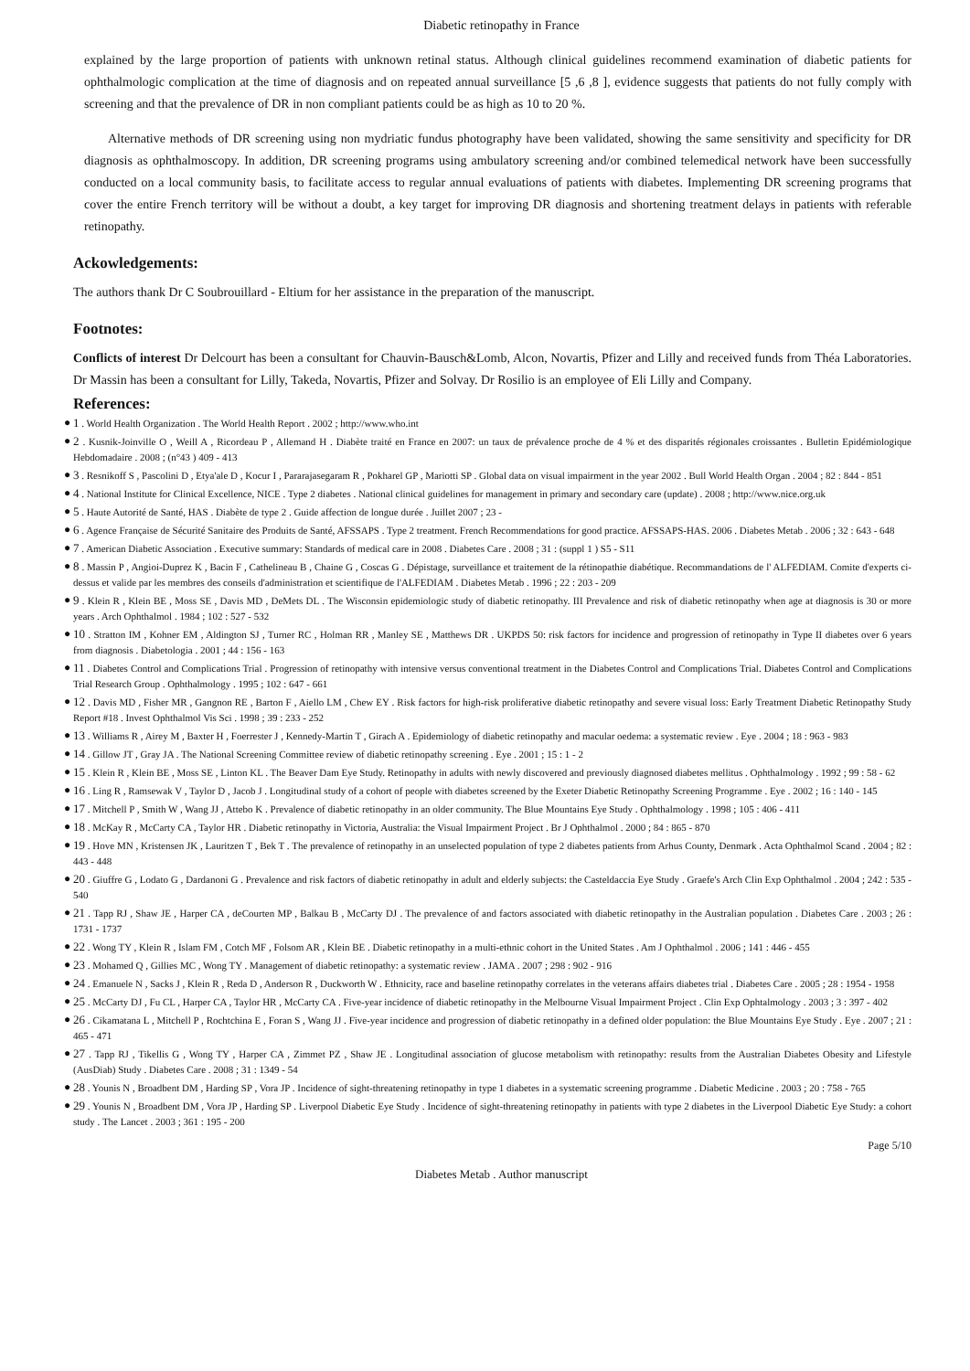Diabetic retinopathy in France
explained by the large proportion of patients with unknown retinal status. Although clinical guidelines recommend examination of diabetic patients for ophthalmologic complication at the time of diagnosis and on repeated annual surveillance [5 ,6 ,8 ], evidence suggests that patients do not fully comply with screening and that the prevalence of DR in non compliant patients could be as high as 10 to 20 %.
Alternative methods of DR screening using non mydriatic fundus photography have been validated, showing the same sensitivity and specificity for DR diagnosis as ophthalmoscopy. In addition, DR screening programs using ambulatory screening and/or combined telemedical network have been successfully conducted on a local community basis, to facilitate access to regular annual evaluations of patients with diabetes. Implementing DR screening programs that cover the entire French territory will be without a doubt, a key target for improving DR diagnosis and shortening treatment delays in patients with referable retinopathy.
Ackowledgements:
The authors thank Dr C Soubrouillard - Eltium for her assistance in the preparation of the manuscript.
Footnotes:
Conflicts of interest Dr Delcourt has been a consultant for Chauvin-Bausch&Lomb, Alcon, Novartis, Pfizer and Lilly and received funds from Théa Laboratories. Dr Massin has been a consultant for Lilly, Takeda, Novartis, Pfizer and Solvay. Dr Rosilio is an employee of Eli Lilly and Company.
References:
● 1 . World Health Organization . The World Health Report . 2002 ; http://www.who.int
● 2 . Kusnik-Joinville O , Weill A , Ricordeau P , Allemand H . Diabète traité en France en 2007: un taux de prévalence proche de 4 % et des disparités régionales croissantes . Bulletin Epidémiologique Hebdomadaire . 2008 ; (n°43 ) 409 - 413
● 3 . Resnikoff S , Pascolini D , Etya'ale D , Kocur I , Pararajasegaram R , Pokharel GP , Mariotti SP . Global data on visual impairment in the year 2002 . Bull World Health Organ . 2004 ; 82 : 844 - 851
● 4 . National Institute for Clinical Excellence, NICE . Type 2 diabetes . National clinical guidelines for management in primary and secondary care (update) . 2008 ; http://www.nice.org.uk
● 5 . Haute Autorité de Santé, HAS . Diabète de type 2 . Guide affection de longue durée . Juillet 2007 ; 23 -
● 6 . Agence Française de Sécurité Sanitaire des Produits de Santé, AFSSAPS . Type 2 treatment. French Recommendations for good practice. AFSSAPS-HAS. 2006 . Diabetes Metab . 2006 ; 32 : 643 - 648
● 7 . American Diabetic Association . Executive summary: Standards of medical care in 2008 . Diabetes Care . 2008 ; 31 : (suppl 1 ) S5 - S11
● 8 . Massin P , Angioi-Duprez K , Bacin F , Cathelineau B , Chaine G , Coscas G . Dépistage, surveillance et traitement de la rétinopathie diabétique. Recommandations de l' ALFEDIAM. Comite d'experts ci-dessus et valide par les membres des conseils d'administration et scientifique de l'ALFEDIAM . Diabetes Metab . 1996 ; 22 : 203 - 209
● 9 . Klein R , Klein BE , Moss SE , Davis MD , DeMets DL . The Wisconsin epidemiologic study of diabetic retinopathy. III Prevalence and risk of diabetic retinopathy when age at diagnosis is 30 or more years . Arch Ophthalmol . 1984 ; 102 : 527 - 532
● 10 . Stratton IM , Kohner EM , Aldington SJ , Turner RC , Holman RR , Manley SE , Matthews DR . UKPDS 50: risk factors for incidence and progression of retinopathy in Type II diabetes over 6 years from diagnosis . Diabetologia . 2001 ; 44 : 156 - 163
● 11 . Diabetes Control and Complications Trial . Progression of retinopathy with intensive versus conventional treatment in the Diabetes Control and Complications Trial. Diabetes Control and Complications Trial Research Group . Ophthalmology . 1995 ; 102 : 647 - 661
● 12 . Davis MD , Fisher MR , Gangnon RE , Barton F , Aiello LM , Chew EY . Risk factors for high-risk proliferative diabetic retinopathy and severe visual loss: Early Treatment Diabetic Retinopathy Study Report #18 . Invest Ophthalmol Vis Sci . 1998 ; 39 : 233 - 252
● 13 . Williams R , Airey M , Baxter H , Foerrester J , Kennedy-Martin T , Girach A . Epidemiology of diabetic retinopathy and macular oedema: a systematic review . Eye . 2004 ; 18 : 963 - 983
● 14 . Gillow JT , Gray JA . The National Screening Committee review of diabetic retinopathy screening . Eye . 2001 ; 15 : 1 - 2
● 15 . Klein R , Klein BE , Moss SE , Linton KL . The Beaver Dam Eye Study. Retinopathy in adults with newly discovered and previously diagnosed diabetes mellitus . Ophthalmology . 1992 ; 99 : 58 - 62
● 16 . Ling R , Ramsewak V , Taylor D , Jacob J . Longitudinal study of a cohort of people with diabetes screened by the Exeter Diabetic Retinopathy Screening Programme . Eye . 2002 ; 16 : 140 - 145
● 17 . Mitchell P , Smith W , Wang JJ , Attebo K . Prevalence of diabetic retinopathy in an older community. The Blue Mountains Eye Study . Ophthalmology . 1998 ; 105 : 406 - 411
● 18 . McKay R , McCarty CA , Taylor HR . Diabetic retinopathy in Victoria, Australia: the Visual Impairment Project . Br J Ophthalmol . 2000 ; 84 : 865 - 870
● 19 . Hove MN , Kristensen JK , Lauritzen T , Bek T . The prevalence of retinopathy in an unselected population of type 2 diabetes patients from Arhus County, Denmark . Acta Ophthalmol Scand . 2004 ; 82 : 443 - 448
● 20 . Giuffre G , Lodato G , Dardanoni G . Prevalence and risk factors of diabetic retinopathy in adult and elderly subjects: the Casteldaccia Eye Study . Graefe's Arch Clin Exp Ophthalmol . 2004 ; 242 : 535 - 540
● 21 . Tapp RJ , Shaw JE , Harper CA , deCourten MP , Balkau B , McCarty DJ . The prevalence of and factors associated with diabetic retinopathy in the Australian population . Diabetes Care . 2003 ; 26 : 1731 - 1737
● 22 . Wong TY , Klein R , Islam FM , Cotch MF , Folsom AR , Klein BE . Diabetic retinopathy in a multi-ethnic cohort in the United States . Am J Ophthalmol . 2006 ; 141 : 446 - 455
● 23 . Mohamed Q , Gillies MC , Wong TY . Management of diabetic retinopathy: a systematic review . JAMA . 2007 ; 298 : 902 - 916
● 24 . Emanuele N , Sacks J , Klein R , Reda D , Anderson R , Duckworth W . Ethnicity, race and baseline retinopathy correlates in the veterans affairs diabetes trial . Diabetes Care . 2005 ; 28 : 1954 - 1958
● 25 . McCarty DJ , Fu CL , Harper CA , Taylor HR , McCarty CA . Five-year incidence of diabetic retinopathy in the Melbourne Visual Impairment Project . Clin Exp Ophtalmology . 2003 ; 3 : 397 - 402
● 26 . Cikamatana L , Mitchell P , Rochtchina E , Foran S , Wang JJ . Five-year incidence and progression of diabetic retinopathy in a defined older population: the Blue Mountains Eye Study . Eye . 2007 ; 21 : 465 - 471
● 27 . Tapp RJ , Tikellis G , Wong TY , Harper CA , Zimmet PZ , Shaw JE . Longitudinal association of glucose metabolism with retinopathy: results from the Australian Diabetes Obesity and Lifestyle (AusDiab) Study . Diabetes Care . 2008 ; 31 : 1349 - 54
● 28 . Younis N , Broadbent DM , Harding SP , Vora JP . Incidence of sight-threatening retinopathy in type 1 diabetes in a systematic screening programme . Diabetic Medicine . 2003 ; 20 : 758 - 765
● 29 . Younis N , Broadbent DM , Vora JP , Harding SP . Liverpool Diabetic Eye Study . Incidence of sight-threatening retinopathy in patients with type 2 diabetes in the Liverpool Diabetic Eye Study: a cohort study . The Lancet . 2003 ; 361 : 195 - 200
Page 5/10
Diabetes Metab . Author manuscript